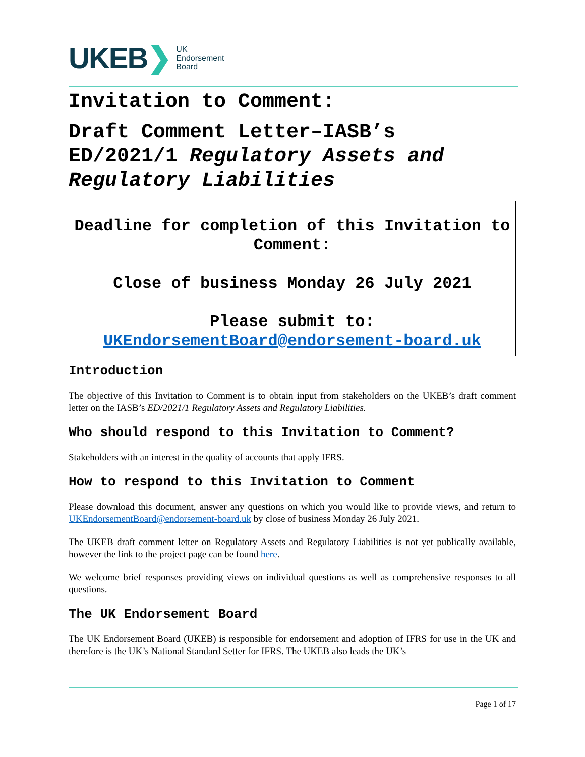UKEB ❯
UK
Endorsement
Board
Invitation to Comment:
Draft Comment Letter–IASB’s
ED/2021/1 Regulatory Assets and Regulatory Liabilities
Deadline for completion of this Invitation to Comment:
Close of business Monday 26 July 2021
Please submit to:
UKEndorsementBoard@endorsement-board.uk
Introduction
The objective of this Invitation to Comment is to obtain input from stakeholders on the UKEB’s draft comment letter on the IASB’s ED/2021/1 Regulatory Assets and Regulatory Liabilities.
Who should respond to this Invitation to Comment?
Stakeholders with an interest in the quality of accounts that apply IFRS.
How to respond to this Invitation to Comment
Please download this document, answer any questions on which you would like to provide views, and return to UKEndorsementBoard@endorsement-board.uk by close of business Monday 26 July 2021.
The UKEB draft comment letter on Regulatory Assets and Regulatory Liabilities is not yet publically available, however the link to the project page can be found here.
We welcome brief responses providing views on individual questions as well as comprehensive responses to all questions.
The UK Endorsement Board
The UK Endorsement Board (UKEB) is responsible for endorsement and adoption of IFRS for use in the UK and therefore is the UK’s National Standard Setter for IFRS. The UKEB also leads the UK’s
Page 1 of 17